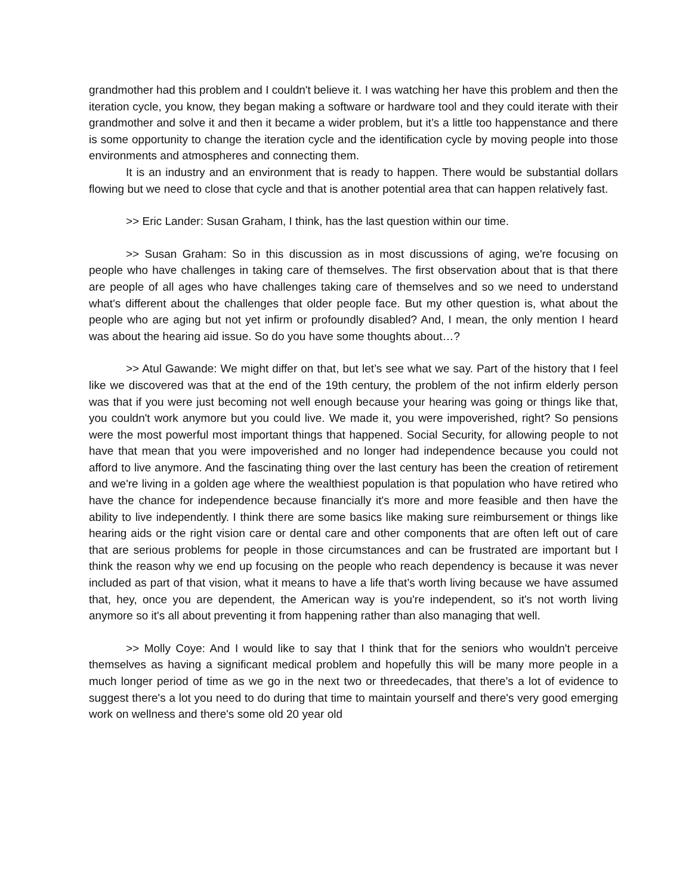grandmother had this problem and I couldn't believe it. I was watching her have this problem and then the iteration cycle, you know, they began making a software or hardware tool and they could iterate with their grandmother and solve it and then it became a wider problem, but it’s a little too happenstance and there is some opportunity to change the iteration cycle and the identification cycle by moving people into those environments and atmospheres and connecting them.
It is an industry and an environment that is ready to happen. There would be substantial dollars flowing but we need to close that cycle and that is another potential area that can happen relatively fast.
>> Eric Lander: Susan Graham, I think, has the last question within our time.
>> Susan Graham: So in this discussion as in most discussions of aging, we're focusing on people who have challenges in taking care of themselves. The first observation about that is that there are people of all ages who have challenges taking care of themselves and so we need to understand what's different about the challenges that older people face. But my other question is, what about the people who are aging but not yet infirm or profoundly disabled? And, I mean, the only mention I heard was about the hearing aid issue. So do you have some thoughts about…?
>> Atul Gawande: We might differ on that, but let’s see what we say. Part of the history that I feel like we discovered was that at the end of the 19th century, the problem of the not infirm elderly person was that if you were just becoming not well enough because your hearing was going or things like that, you couldn't work anymore but you could live. We made it, you were impoverished, right? So pensions were the most powerful most important things that happened. Social Security, for allowing people to not have that mean that you were impoverished and no longer had independence because you could not afford to live anymore. And the fascinating thing over the last century has been the creation of retirement and we're living in a golden age where the wealthiest population is that population who have retired who have the chance for independence because financially it's more and more feasible and then have the ability to live independently. I think there are some basics like making sure reimbursement or things like hearing aids or the right vision care or dental care and other components that are often left out of care that are serious problems for people in those circumstances and can be frustrated are important but I think the reason why we end up focusing on the people who reach dependency is because it was never included as part of that vision, what it means to have a life that’s worth living because we have assumed that, hey, once you are dependent, the American way is you're independent, so it's not worth living anymore so it's all about preventing it from happening rather than also managing that well.
>> Molly Coye: And I would like to say that I think that for the seniors who wouldn't perceive themselves as having a significant medical problem and hopefully this will be many more people in a much longer period of time as we go in the next two or threedecades, that there's a lot of evidence to suggest there's a lot you need to do during that time to maintain yourself and there's very good emerging work on wellness and there's some old 20 year old